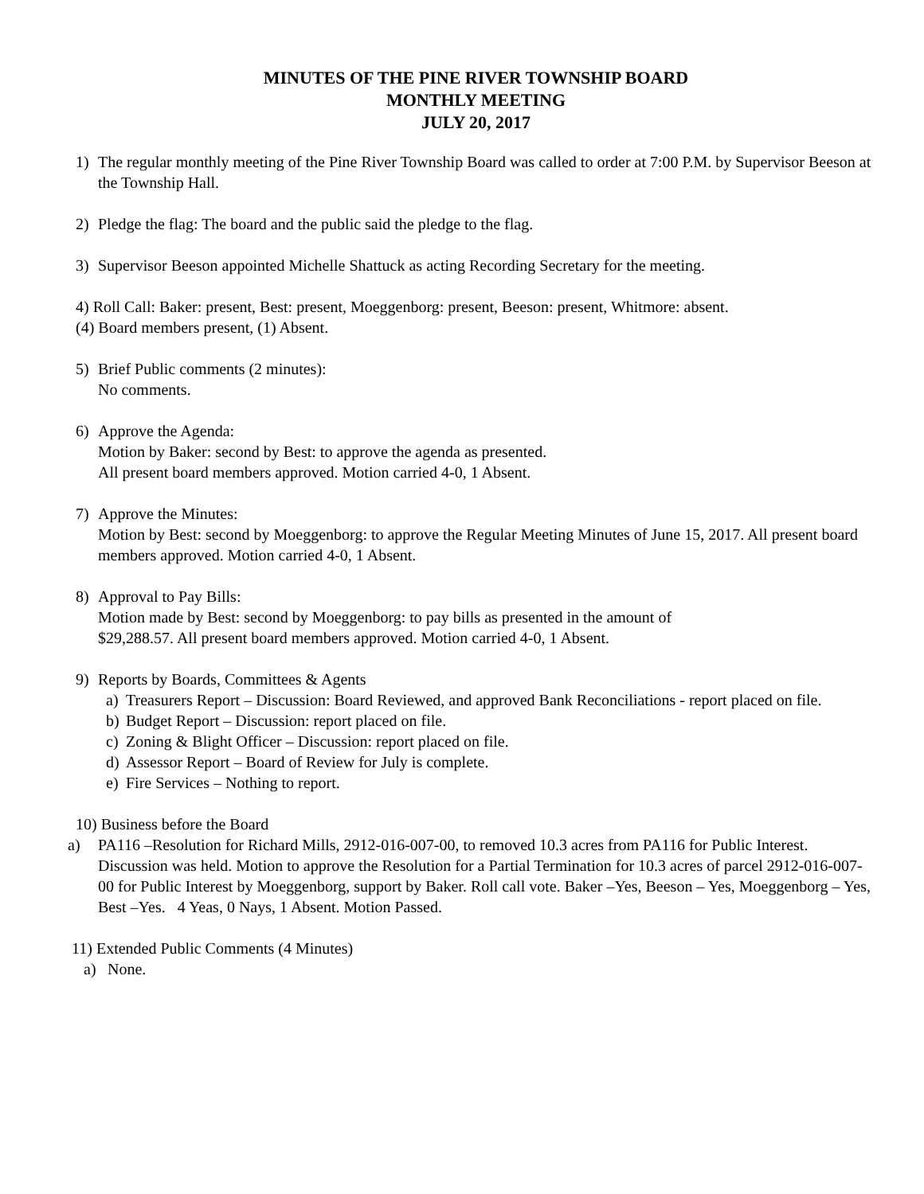MINUTES OF THE PINE RIVER TOWNSHIP BOARD
MONTHLY MEETING
JULY 20, 2017
1) The regular monthly meeting of the Pine River Township Board was called to order at 7:00 P.M. by Supervisor Beeson at the Township Hall.
2) Pledge the flag: The board and the public said the pledge to the flag.
3) Supervisor Beeson appointed Michelle Shattuck as acting Recording Secretary for the meeting.
4) Roll Call: Baker: present, Best: present, Moeggenborg: present, Beeson: present, Whitmore: absent.
(4) Board members present, (1) Absent.
5) Brief Public comments (2 minutes):
No comments.
6) Approve the Agenda:
Motion by Baker: second by Best: to approve the agenda as presented.
All present board members approved. Motion carried 4-0, 1 Absent.
7) Approve the Minutes:
Motion by Best: second by Moeggenborg: to approve the Regular Meeting Minutes of June 15, 2017. All present board members approved. Motion carried 4-0, 1 Absent.
8) Approval to Pay Bills:
Motion made by Best: second by Moeggenborg: to pay bills as presented in the amount of
$29,288.57. All present board members approved. Motion carried 4-0, 1 Absent.
9) Reports by Boards, Committees & Agents
a) Treasurers Report – Discussion: Board Reviewed, and approved Bank Reconciliations - report placed on file.
b) Budget Report – Discussion: report placed on file.
c) Zoning & Blight Officer – Discussion: report placed on file.
d) Assessor Report – Board of Review for July is complete.
e) Fire Services – Nothing to report.
10) Business before the Board
a) PA116 –Resolution for Richard Mills, 2912-016-007-00, to removed 10.3 acres from PA116 for Public Interest. Discussion was held. Motion to approve the Resolution for a Partial Termination for 10.3 acres of parcel 2912-016-007-00 for Public Interest by Moeggenborg, support by Baker. Roll call vote. Baker –Yes, Beeson – Yes, Moeggenborg – Yes, Best –Yes. 4 Yeas, 0 Nays, 1 Absent. Motion Passed.
11) Extended Public Comments (4 Minutes)
a) None.